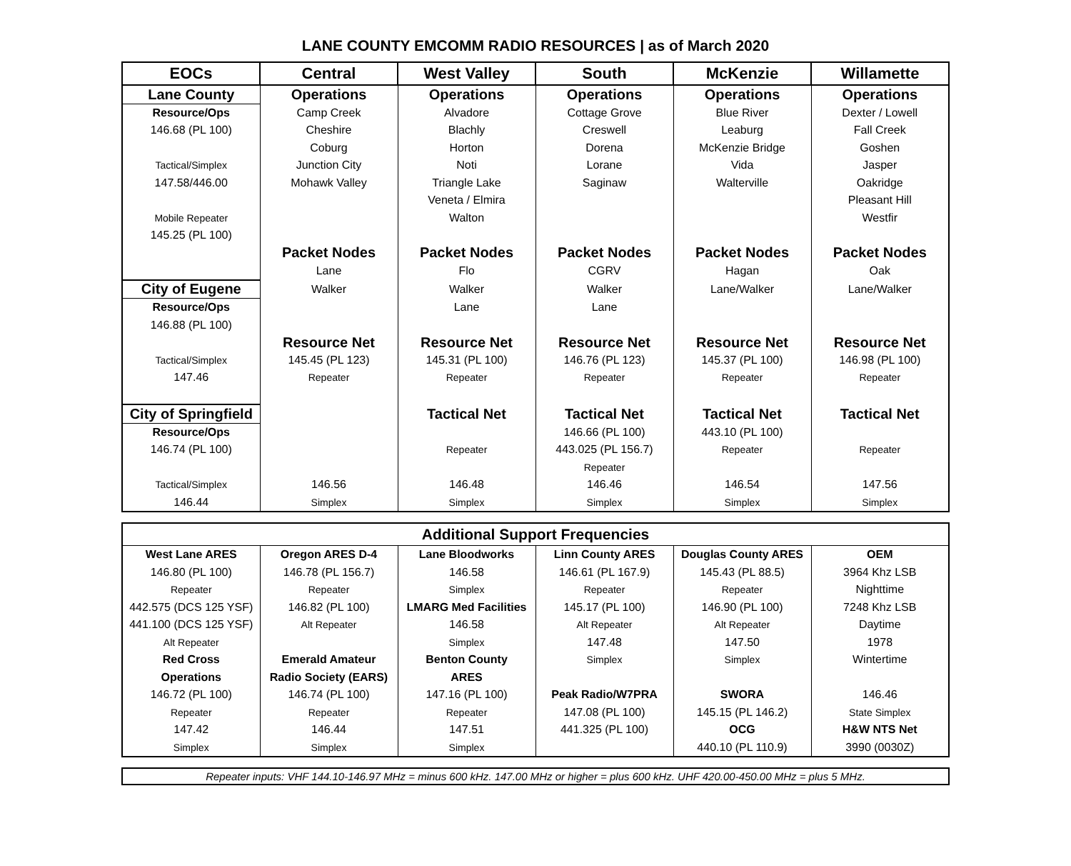LANE COUNTY EMCOMM RADIO RESOURCES | as of March 2020
| EOCs | Central | West Valley | South | McKenzie | Willamette |
| --- | --- | --- | --- | --- | --- |
| Lane County | Operations | Operations | Operations | Operations | Operations |
| Resource/Ops | Camp Creek | Alvadore | Cottage Grove | Blue River | Dexter / Lowell |
| 146.68 (PL 100) | Cheshire | Blachly | Creswell | Leaburg | Fall Creek |
| | Coburg | Horton | Dorena | McKenzie Bridge | Goshen |
| Tactical/Simplex | Junction City | Noti | Lorane | Vida | Jasper |
| 147.58/446.00 | Mohawk Valley | Triangle Lake | Saginaw | Walterville | Oakridge |
| | | Veneta / Elmira | | | Pleasant Hill |
| Mobile Repeater | | Walton | | | Westfir |
| 145.25 (PL 100) | | | | | |
| | Packet Nodes | Packet Nodes | Packet Nodes | Packet Nodes | Packet Nodes |
| | Lane | Flo | CGRV | Hagan | Oak |
| City of Eugene | Walker | Walker | Walker | Lane/Walker | Lane/Walker |
| Resource/Ops | | Lane | Lane | | |
| 146.88 (PL 100) | | | | | |
| | Resource Net | Resource Net | Resource Net | Resource Net | Resource Net |
| Tactical/Simplex | 145.45 (PL 123) | 145.31 (PL 100) | 146.76 (PL 123) | 145.37 (PL 100) | 146.98 (PL 100) |
| 147.46 | Repeater | Repeater | Repeater | Repeater | Repeater |
| City of Springfield | | Tactical Net | Tactical Net | Tactical Net | Tactical Net |
| Resource/Ops | | | 146.66 (PL 100) | 443.10 (PL 100) | |
| 146.74 (PL 100) | | Repeater | 443.025 (PL 156.7) | Repeater | Repeater |
| | | | Repeater | | |
| Tactical/Simplex | 146.56 | 146.48 | 146.46 | 146.54 | 147.56 |
| 146.44 | Simplex | Simplex | Simplex | Simplex | Simplex |
| Additional Support Frequencies | | | | | |
| West Lane ARES | Oregon ARES D-4 | Lane Bloodworks | Linn County ARES | Douglas County ARES | OEM |
| 146.80 (PL 100) | 146.78 (PL 156.7) | 146.58 | 146.61 (PL 167.9) | 145.43 (PL 88.5) | 3964 Khz LSB |
| Repeater | Repeater | Simplex | Repeater | Repeater | Nighttime |
| 442.575 (DCS 125 YSF) | 146.82 (PL 100) | LMARG Med Facilities | 145.17 (PL 100) | 146.90 (PL 100) | 7248 Khz LSB |
| 441.100 (DCS 125 YSF) | Alt Repeater | 146.58 | Alt Repeater | Alt Repeater | Daytime |
| Alt Repeater | | Simplex | 147.48 | 147.50 | 1978 |
| Red Cross | Emerald Amateur | Benton County | Simplex | Simplex | Wintertime |
| Operations | Radio Society (EARS) | ARES | | | |
| 146.72 (PL 100) | 146.74 (PL 100) | 147.16 (PL 100) | Peak Radio/W7PRA | SWORA | 146.46 |
| Repeater | Repeater | Repeater | 147.08 (PL 100) | 145.15 (PL 146.2) | State Simplex |
| 147.42 | 146.44 | 147.51 | 441.325 (PL 100) | OCG | H&W NTS Net |
| Simplex | Simplex | Simplex | | 440.10 (PL 110.9) | 3990 (0030Z) |
Repeater inputs: VHF 144.10-146.97 MHz = minus 600 kHz. 147.00 MHz or higher = plus 600 kHz. UHF 420.00-450.00 MHz = plus 5 MHz.